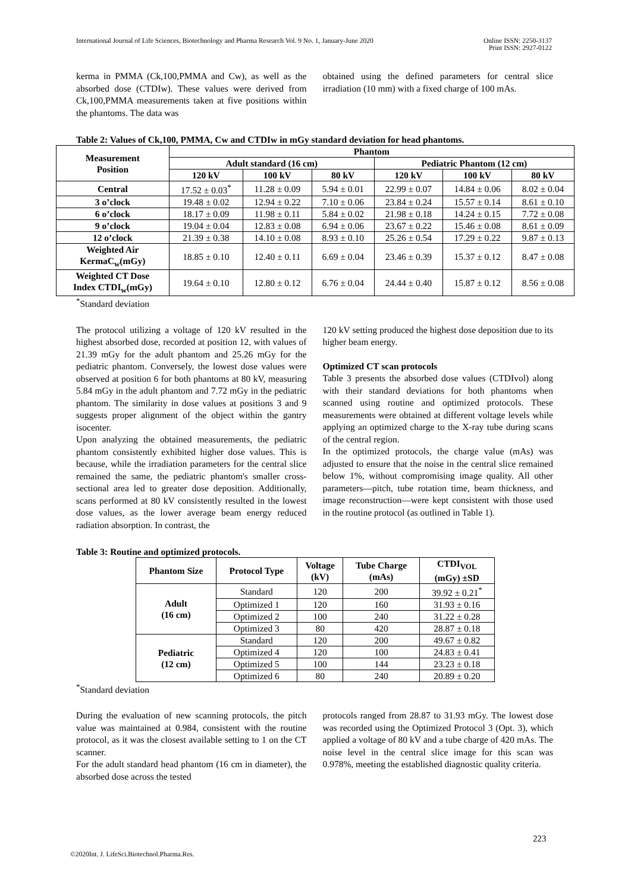International Journal of Life Sciences, Biotechnology and Pharma Research Vol. 9 No. 1, January-June 2020
Online ISSN: 2250-3137
Print ISSN: 2927-0122
kerma in PMMA (Ck,100,PMMA and Cw), as well as the absorbed dose (CTDIw). These values were derived from Ck,100,PMMA measurements taken at five positions within the phantoms. The data was
obtained using the defined parameters for central slice irradiation (10 mm) with a fixed charge of 100 mAs.
Table 2: Values of Ck,100, PMMA, Cw and CTDIw in mGy standard deviation for head phantoms.
| Measurement Position | Phantom | | | | | |
| --- | --- | --- | --- | --- | --- | --- |
| | Adult standard (16 cm) | | | Pediatric Phantom (12 cm) | | |
| | 120 kV | 100 kV | 80 kV | 120 kV | 100 kV | 80 kV |
| Central | 17.52 ± 0.03<sup>*</sup> | 11.28 ± 0.09 | 5.94 ± 0.01 | 22.99 ± 0.07 | 14.84 ± 0.06 | 8.02 ± 0.04 |
| 3 o’clock | 19.48 ± 0.02 | 12.94 ± 0.22 | 7.10 ± 0.06 | 23.84 ± 0.24 | 15.57 ± 0.14 | 8.61 ± 0.10 |
| 6 o’clock | 18.17 ± 0.09 | 11.98 ± 0.11 | 5.84 ± 0.02 | 21.98 ± 0.18 | 14.24 ± 0.15 | 7.72 ± 0.08 |
| 9 o’clock | 19.04 ± 0.04 | 12.83 ± 0.08 | 6.94 ± 0.06 | 23.67 ± 0.22 | 15.46 ± 0.08 | 8.61 ± 0.09 |
| 12 o’clock | 21.39 ± 0.38 | 14.10 ± 0.08 | 8.93 ± 0.10 | 25.26 ± 0.54 | 17.29 ± 0.22 | 9.87 ± 0.13 |
| Weighted Air KermaC<sub>w</sub>(mGy) | 18.85 ± 0.10 | 12.40 ± 0.11 | 6.69 ± 0.04 | 23.46 ± 0.39 | 15.37 ± 0.12 | 8.47 ± 0.08 |
| Weighted CT Dose Index CTDI<sub>w</sub>(mGy) | 19.64 ± 0.10 | 12.80 ± 0.12 | 6.76 ± 0.04 | 24.44 ± 0.40 | 15.87 ± 0.12 | 8.56 ± 0.08 |
<sup>*</sup> Standard deviation
The protocol utilizing a voltage of 120 kV resulted in the highest absorbed dose, recorded at position 12, with values of 21.39 mGy for the adult phantom and 25.26 mGy for the pediatric phantom. Conversely, the lowest dose values were observed at position 6 for both phantoms at 80 kV, measuring 5.84 mGy in the adult phantom and 7.72 mGy in the pediatric phantom. The similarity in dose values at positions 3 and 9 suggests proper alignment of the object within the gantry isocenter.
Upon analyzing the obtained measurements, the pediatric phantom consistently exhibited higher dose values. This is because, while the irradiation parameters for the central slice remained the same, the pediatric phantom's smaller cross-sectional area led to greater dose deposition. Additionally, scans performed at 80 kV consistently resulted in the lowest dose values, as the lower average beam energy reduced radiation absorption. In contrast, the
120 kV setting produced the highest dose deposition due to its higher beam energy.
Optimized CT scan protocols
Table 3 presents the absorbed dose values (CTDIvol) along with their standard deviations for both phantoms when scanned using routine and optimized protocols. These measurements were obtained at different voltage levels while applying an optimized charge to the X-ray tube during scans of the central region.
In the optimized protocols, the charge value (mAs) was adjusted to ensure that the noise in the central slice remained below 1%, without compromising image quality. All other parameters—pitch, tube rotation time, beam thickness, and image reconstruction—were kept consistent with those used in the routine protocol (as outlined in Table 1).
Table 3: Routine and optimized protocols.
| Phantom Size | Protocol Type | Voltage (kV) | Tube Charge (mAs) | CTDI<sub>VOL</sub> (mGy) ±SD |
| --- | --- | --- | --- | --- |
| Adult (16 cm) | Standard | 120 | 200 | 39.92 ± 0.21<sup>*</sup> |
| | Optimized 1 | 120 | 160 | 31.93 ± 0.16 |
| | Optimized 2 | 100 | 240 | 31.22 ± 0.28 |
| | Optimized 3 | 80 | 420 | 28.87 ± 0.18 |
| Pediatric (12 cm) | Standard | 120 | 200 | 49.67 ± 0.82 |
| | Optimized 4 | 120 | 100 | 24.83 ± 0.41 |
| | Optimized 5 | 100 | 144 | 23.23 ± 0.18 |
| | Optimized 6 | 80 | 240 | 20.89 ± 0.20 |
<sup>*</sup> Standard deviation
During the evaluation of new scanning protocols, the pitch value was maintained at 0.984, consistent with the routine protocol, as it was the closest available setting to 1 on the CT scanner.
For the adult standard head phantom (16 cm in diameter), the absorbed dose across the tested
protocols ranged from 28.87 to 31.93 mGy. The lowest dose was recorded using the Optimized Protocol 3 (Opt. 3), which applied a voltage of 80 kV and a tube charge of 420 mAs. The noise level in the central slice image for this scan was 0.978%, meeting the established diagnostic quality criteria.
223
©2020Int. J. LifeSci.Biotechnol.Pharma.Res.